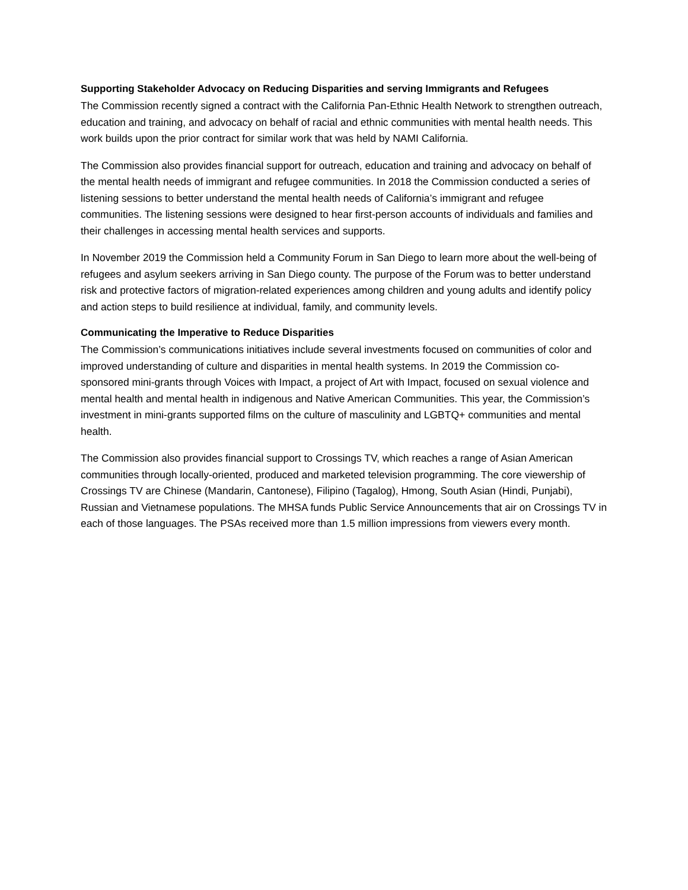Supporting Stakeholder Advocacy on Reducing Disparities and serving Immigrants and Refugees
The Commission recently signed a contract with the California Pan-Ethnic Health Network to strengthen outreach, education and training, and advocacy on behalf of racial and ethnic communities with mental health needs. This work builds upon the prior contract for similar work that was held by NAMI California.
The Commission also provides financial support for outreach, education and training and advocacy on behalf of the mental health needs of immigrant and refugee communities. In 2018 the Commission conducted a series of listening sessions to better understand the mental health needs of California’s immigrant and refugee communities. The listening sessions were designed to hear first-person accounts of individuals and families and their challenges in accessing mental health services and supports.
In November 2019 the Commission held a Community Forum in San Diego to learn more about the well-being of refugees and asylum seekers arriving in San Diego county. The purpose of the Forum was to better understand risk and protective factors of migration-related experiences among children and young adults and identify policy and action steps to build resilience at individual, family, and community levels.
Communicating the Imperative to Reduce Disparities
The Commission’s communications initiatives include several investments focused on communities of color and improved understanding of culture and disparities in mental health systems. In 2019 the Commission co-sponsored mini-grants through Voices with Impact, a project of Art with Impact, focused on sexual violence and mental health and mental health in indigenous and Native American Communities. This year, the Commission’s investment in mini-grants supported films on the culture of masculinity and LGBTQ+ communities and mental health.
The Commission also provides financial support to Crossings TV, which reaches a range of Asian American communities through locally-oriented, produced and marketed television programming. The core viewership of Crossings TV are Chinese (Mandarin, Cantonese), Filipino (Tagalog), Hmong, South Asian (Hindi, Punjabi), Russian and Vietnamese populations. The MHSA funds Public Service Announcements that air on Crossings TV in each of those languages. The PSAs received more than 1.5 million impressions from viewers every month.